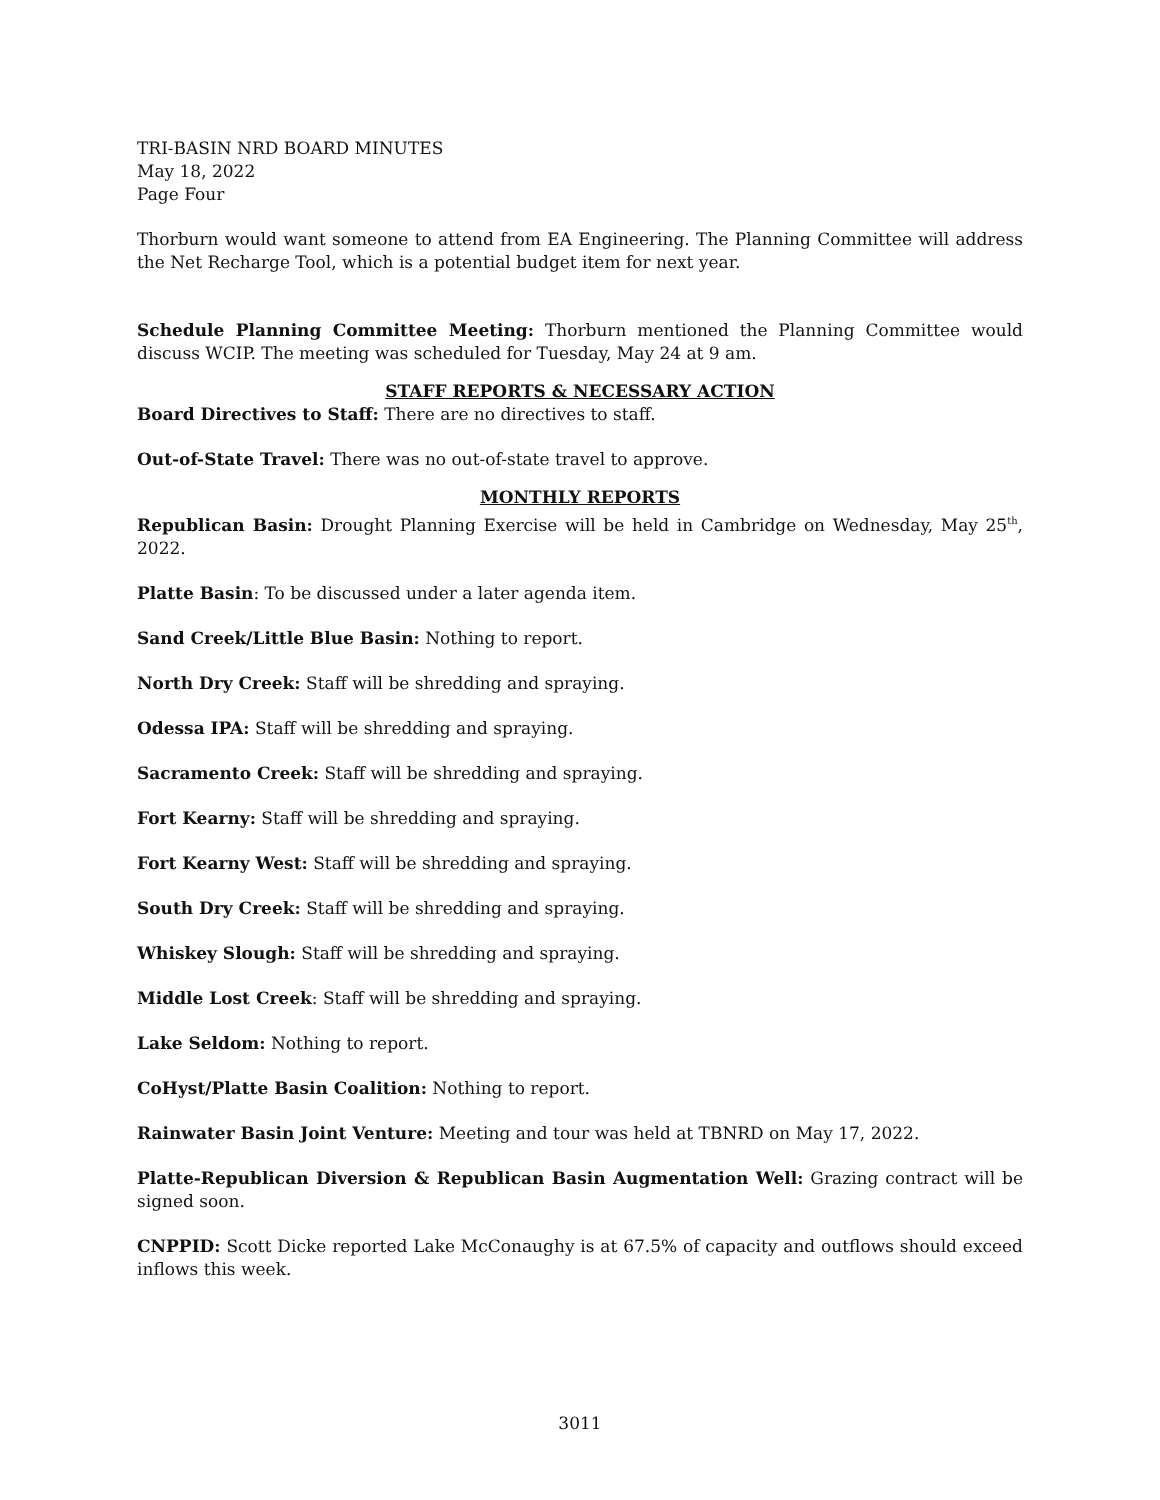TRI-BASIN NRD BOARD MINUTES
May 18, 2022
Page Four
Thorburn would want someone to attend from EA Engineering. The Planning Committee will address the Net Recharge Tool, which is a potential budget item for next year.
Schedule Planning Committee Meeting: Thorburn mentioned the Planning Committee would discuss WCIP. The meeting was scheduled for Tuesday, May 24 at 9 am.
STAFF REPORTS & NECESSARY ACTION
Board Directives to Staff: There are no directives to staff.
Out-of-State Travel: There was no out-of-state travel to approve.
MONTHLY REPORTS
Republican Basin: Drought Planning Exercise will be held in Cambridge on Wednesday, May 25<sup>th</sup>, 2022.
Platte Basin: To be discussed under a later agenda item.
Sand Creek/Little Blue Basin: Nothing to report.
North Dry Creek: Staff will be shredding and spraying.
Odessa IPA: Staff will be shredding and spraying.
Sacramento Creek: Staff will be shredding and spraying.
Fort Kearny: Staff will be shredding and spraying.
Fort Kearny West: Staff will be shredding and spraying.
South Dry Creek: Staff will be shredding and spraying.
Whiskey Slough: Staff will be shredding and spraying.
Middle Lost Creek: Staff will be shredding and spraying.
Lake Seldom: Nothing to report.
CoHyst/Platte Basin Coalition: Nothing to report.
Rainwater Basin Joint Venture: Meeting and tour was held at TBNRD on May 17, 2022.
Platte-Republican Diversion & Republican Basin Augmentation Well: Grazing contract will be signed soon.
CNPPID: Scott Dicke reported Lake McConaughy is at 67.5% of capacity and outflows should exceed inflows this week.
3011